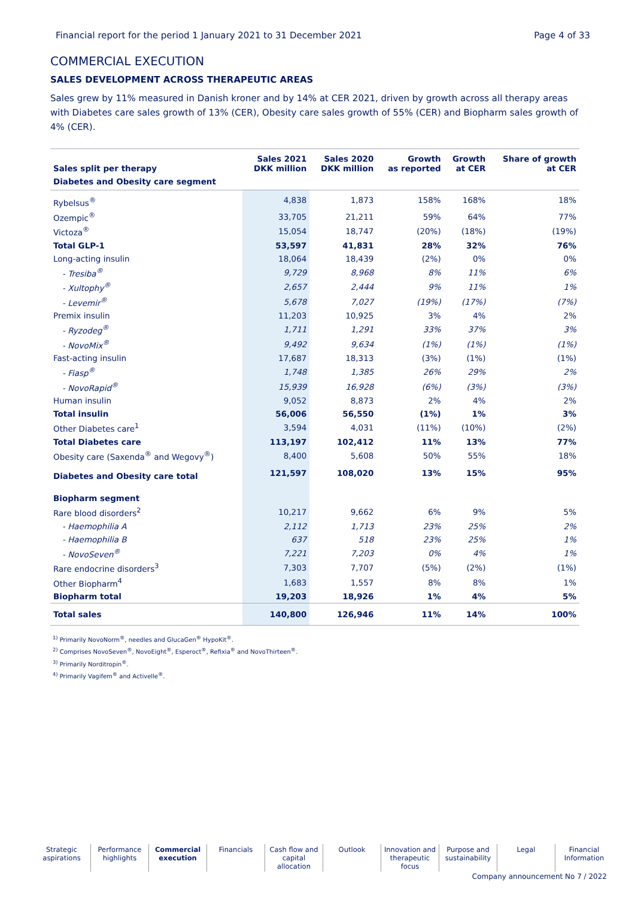Financial report for the period 1 January 2021 to 31 December 2021 Page 4 of 33
COMMERCIAL EXECUTION
SALES DEVELOPMENT ACROSS THERAPEUTIC AREAS
Sales grew by 11% measured in Danish kroner and by 14% at CER 2021, driven by growth across all therapy areas with Diabetes care sales growth of 13% (CER), Obesity care sales growth of 55% (CER) and Biopharm sales growth of 4% (CER).
| Sales split per therapy | Sales 2021 DKK million | Sales 2020 DKK million | Growth as reported | Growth at CER | Share of growth at CER |
| --- | --- | --- | --- | --- | --- |
| Diabetes and Obesity care segment | | | | | |
| Rybelsus<sup>®</sup> | 4,838 | 1,873 | 158% | 168% | 18% |
| Ozempic<sup>®</sup> | 33,705 | 21,211 | 59% | 64% | 77% |
| Victoza<sup>®</sup> | 15,054 | 18,747 | (20%) | (18%) | (19%) |
| Total GLP-1 | 53,597 | 41,831 | 28% | 32% | 76% |
| Long-acting insulin | 18,064 | 18,439 | (2%) | 0% | 0% |
| - Tresiba<sup>®</sup> | 9,729 | 8,968 | 8% | 11% | 6% |
| - Xultophy<sup>®</sup> | 2,657 | 2,444 | 9% | 11% | 1% |
| - Levemir<sup>®</sup> | 5,678 | 7,027 | (19%) | (17%) | (7%) |
| Premix insulin | 11,203 | 10,925 | 3% | 4% | 2% |
| - Ryzodeg<sup>®</sup> | 1,711 | 1,291 | 33% | 37% | 3% |
| - NovoMix<sup>®</sup> | 9,492 | 9,634 | (1%) | (1%) | (1%) |
| Fast-acting insulin | 17,687 | 18,313 | (3%) | (1%) | (1%) |
| - Fiasp<sup>®</sup> | 1,748 | 1,385 | 26% | 29% | 2% |
| - NovoRapid<sup>®</sup> | 15,939 | 16,928 | (6%) | (3%) | (3%) |
| Human insulin | 9,052 | 8,873 | 2% | 4% | 2% |
| Total insulin | 56,006 | 56,550 | (1%) | 1% | 3% |
| Other Diabetes care<sup>1</sup> | 3,594 | 4,031 | (11%) | (10%) | (2%) |
| Total Diabetes care | 113,197 | 102,412 | 11% | 13% | 77% |
| Obesity care (Saxenda<sup>®</sup> and Wegovy<sup>®</sup>) | 8,400 | 5,608 | 50% | 55% | 18% |
| Diabetes and Obesity care total | 121,597 | 108,020 | 13% | 15% | 95% |
| Biopharm segment | | | | | |
| Rare blood disorders<sup>2</sup> | 10,217 | 9,662 | 6% | 9% | 5% |
| - Haemophilia A | 2,112 | 1,713 | 23% | 25% | 2% |
| - Haemophilia B | 637 | 518 | 23% | 25% | 1% |
| - NovoSeven<sup>®</sup> | 7,221 | 7,203 | 0% | 4% | 1% |
| Rare endocrine disorders<sup>3</sup> | 7,303 | 7,707 | (5%) | (2%) | (1%) |
| Other Biopharm<sup>4</sup> | 1,683 | 1,557 | 8% | 8% | 1% |
| Biopharm total | 19,203 | 18,926 | 1% | 4% | 5% |
| Total sales | 140,800 | 126,946 | 11% | 14% | 100% |
<sup>1)</sup> Primarily NovoNorm<sup>®</sup>, needles and GlucaGen<sup>®</sup> HypoKit<sup>®</sup>.
<sup>2)</sup> Comprises NovoSeven<sup>®</sup>, NovoEight<sup>®</sup>, Esperoct<sup>®</sup>, Refixia<sup>®</sup> and NovoThirteen<sup>®</sup>.
<sup>3)</sup> Primarily Norditropin<sup>®</sup>.
<sup>4)</sup> Primarily Vagifem<sup>®</sup> and Activelle<sup>®</sup>.
Strategic aspirations
Performance highlights
Commercial execution
Financials Cash flow and capital allocation
Outlook Innovation and therapeutic focus
Purpose and sustainability
Legal Financial Information
Company announcement No 7 / 2022